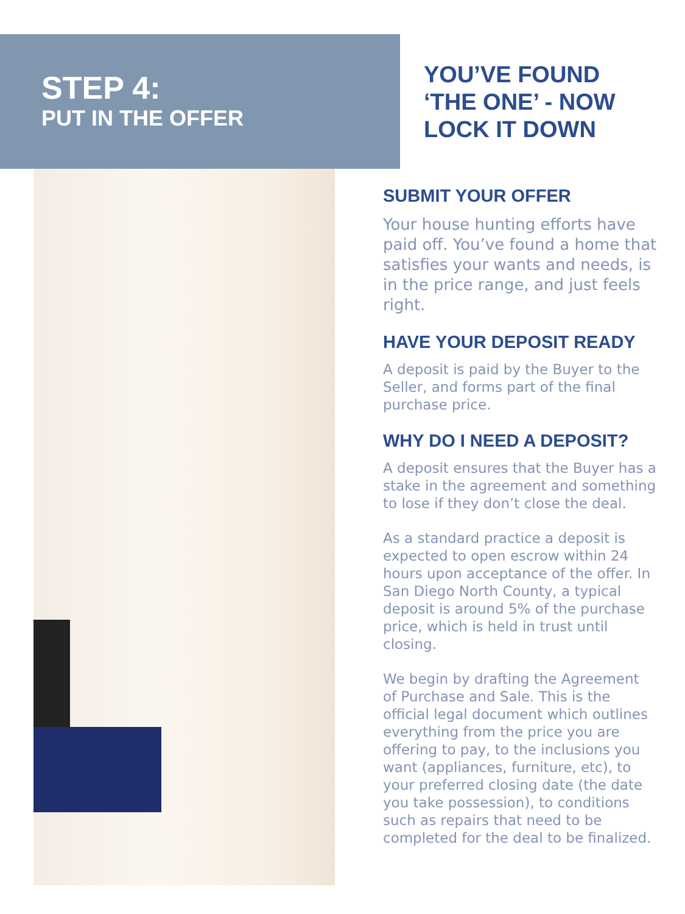STEP 4:
PUT IN THE OFFER
YOU’VE FOUND ‘THE ONE’ - NOW LOCK IT DOWN
SUBMIT YOUR OFFER
Your house hunting efforts have paid off. You’ve found a home that satisfies your wants and needs, is in the price range, and just feels right.
HAVE YOUR DEPOSIT READY
A deposit is paid by the Buyer to the Seller, and forms part of the final purchase price.
WHY DO I NEED A DEPOSIT?
A deposit ensures that the Buyer has a stake in the agreement and something to lose if they don’t close the deal.
As a standard practice a deposit is expected to open escrow within 24 hours upon acceptance of the offer. In San Diego North County, a typical deposit is around 5% of the purchase price, which is held in trust until closing.
We begin by drafting the Agreement of Purchase and Sale. This is the official legal document which outlines everything from the price you are offering to pay, to the inclusions you want (appliances, furniture, etc), to your preferred closing date (the date you take possession), to conditions such as repairs that need to be completed for the deal to be finalized.